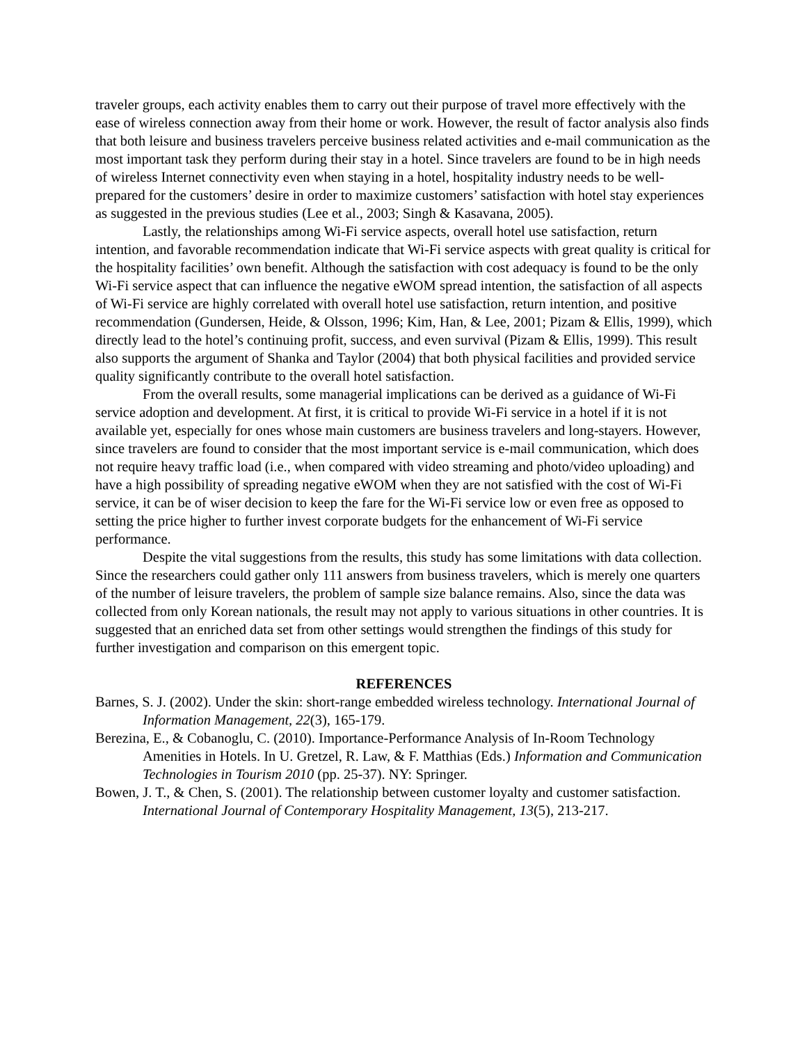traveler groups, each activity enables them to carry out their purpose of travel more effectively with the ease of wireless connection away from their home or work. However, the result of factor analysis also finds that both leisure and business travelers perceive business related activities and e-mail communication as the most important task they perform during their stay in a hotel. Since travelers are found to be in high needs of wireless Internet connectivity even when staying in a hotel, hospitality industry needs to be well-prepared for the customers’ desire in order to maximize customers’ satisfaction with hotel stay experiences as suggested in the previous studies (Lee et al., 2003; Singh & Kasavana, 2005).
Lastly, the relationships among Wi-Fi service aspects, overall hotel use satisfaction, return intention, and favorable recommendation indicate that Wi-Fi service aspects with great quality is critical for the hospitality facilities’ own benefit. Although the satisfaction with cost adequacy is found to be the only Wi-Fi service aspect that can influence the negative eWOM spread intention, the satisfaction of all aspects of Wi-Fi service are highly correlated with overall hotel use satisfaction, return intention, and positive recommendation (Gundersen, Heide, & Olsson, 1996; Kim, Han, & Lee, 2001; Pizam & Ellis, 1999), which directly lead to the hotel’s continuing profit, success, and even survival (Pizam & Ellis, 1999). This result also supports the argument of Shanka and Taylor (2004) that both physical facilities and provided service quality significantly contribute to the overall hotel satisfaction.
From the overall results, some managerial implications can be derived as a guidance of Wi-Fi service adoption and development. At first, it is critical to provide Wi-Fi service in a hotel if it is not available yet, especially for ones whose main customers are business travelers and long-stayers. However, since travelers are found to consider that the most important service is e-mail communication, which does not require heavy traffic load (i.e., when compared with video streaming and photo/video uploading) and have a high possibility of spreading negative eWOM when they are not satisfied with the cost of Wi-Fi service, it can be of wiser decision to keep the fare for the Wi-Fi service low or even free as opposed to setting the price higher to further invest corporate budgets for the enhancement of Wi-Fi service performance.
Despite the vital suggestions from the results, this study has some limitations with data collection. Since the researchers could gather only 111 answers from business travelers, which is merely one quarters of the number of leisure travelers, the problem of sample size balance remains. Also, since the data was collected from only Korean nationals, the result may not apply to various situations in other countries. It is suggested that an enriched data set from other settings would strengthen the findings of this study for further investigation and comparison on this emergent topic.
REFERENCES
Barnes, S. J. (2002). Under the skin: short-range embedded wireless technology. International Journal of Information Management, 22(3), 165-179.
Berezina, E., & Cobanoglu, C. (2010). Importance-Performance Analysis of In-Room Technology Amenities in Hotels. In U. Gretzel, R. Law, & F. Matthias (Eds.) Information and Communication Technologies in Tourism 2010 (pp. 25-37). NY: Springer.
Bowen, J. T., & Chen, S. (2001). The relationship between customer loyalty and customer satisfaction. International Journal of Contemporary Hospitality Management, 13(5), 213-217.